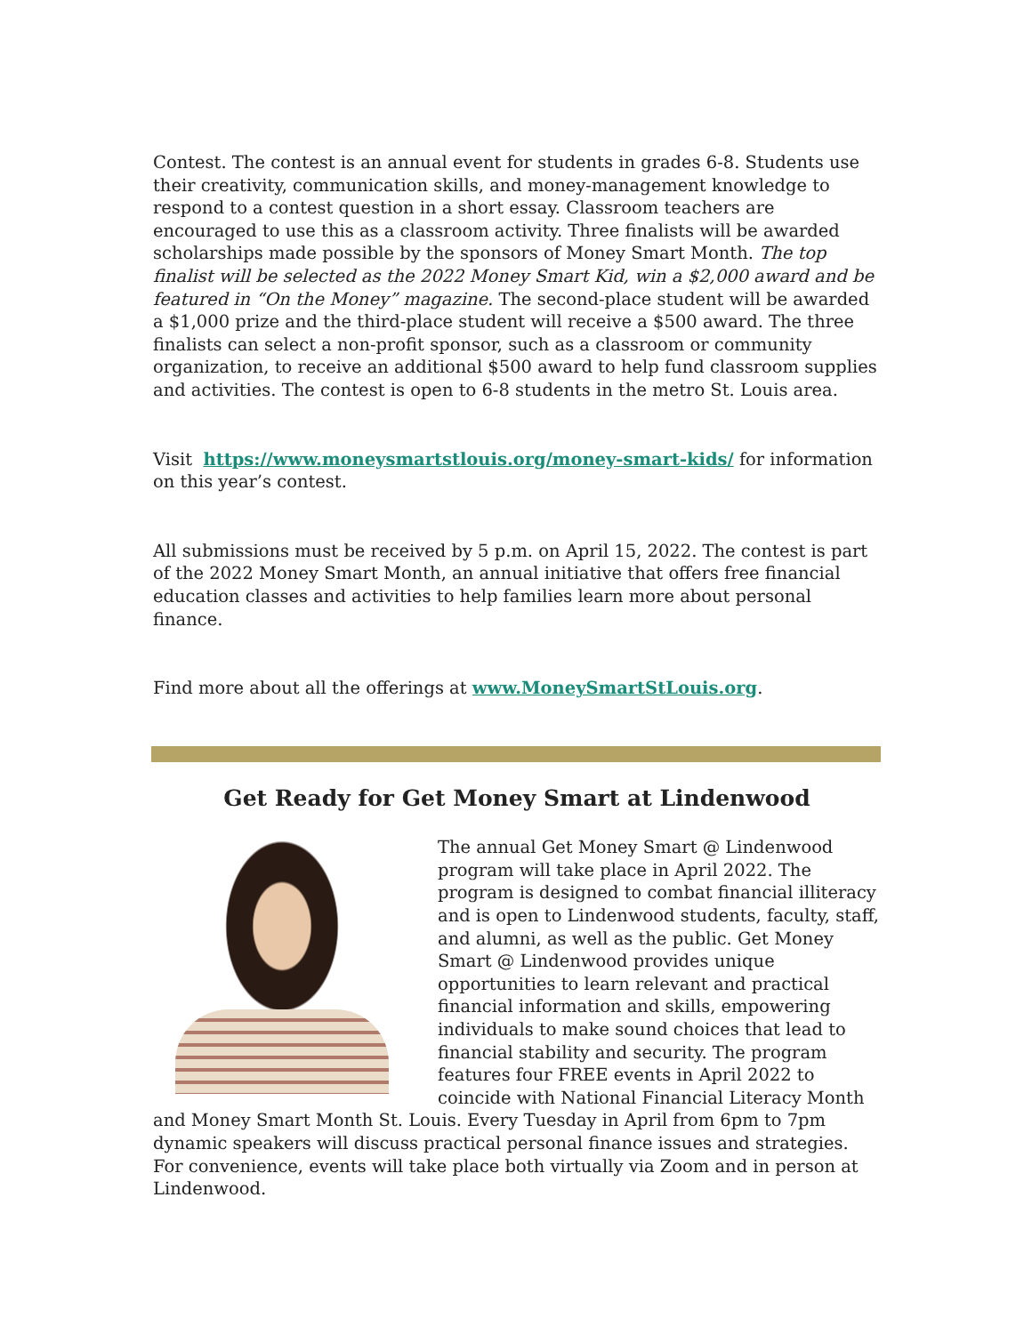Contest. The contest is an annual event for students in grades 6-8. Students use their creativity, communication skills, and money-management knowledge to respond to a contest question in a short essay. Classroom teachers are encouraged to use this as a classroom activity. Three finalists will be awarded scholarships made possible by the sponsors of Money Smart Month. The top finalist will be selected as the 2022 Money Smart Kid, win a $2,000 award and be featured in “On the Money” magazine. The second-place student will be awarded a $1,000 prize and the third-place student will receive a $500 award. The three finalists can select a non-profit sponsor, such as a classroom or community organization, to receive an additional $500 award to help fund classroom supplies and activities. The contest is open to 6-8 students in the metro St. Louis area.
Visit https://www.moneysmartstlouis.org/money-smart-kids/ for information on this year’s contest.
All submissions must be received by 5 p.m. on April 15, 2022. The contest is part of the 2022 Money Smart Month, an annual initiative that offers free financial education classes and activities to help families learn more about personal finance.
Find more about all the offerings at www.MoneySmartStLouis.org.
Get Ready for Get Money Smart at Lindenwood
The annual Get Money Smart @ Lindenwood program will take place in April 2022. The program is designed to combat financial illiteracy and is open to Lindenwood students, faculty, staff, and alumni, as well as the public. Get Money Smart @ Lindenwood provides unique opportunities to learn relevant and practical financial information and skills, empowering individuals to make sound choices that lead to financial stability and security. The program features four FREE events in April 2022 to coincide with National Financial Literacy Month and Money Smart Month St. Louis. Every Tuesday in April from 6pm to 7pm dynamic speakers will discuss practical personal finance issues and strategies. For convenience, events will take place both virtually via Zoom and in person at Lindenwood.